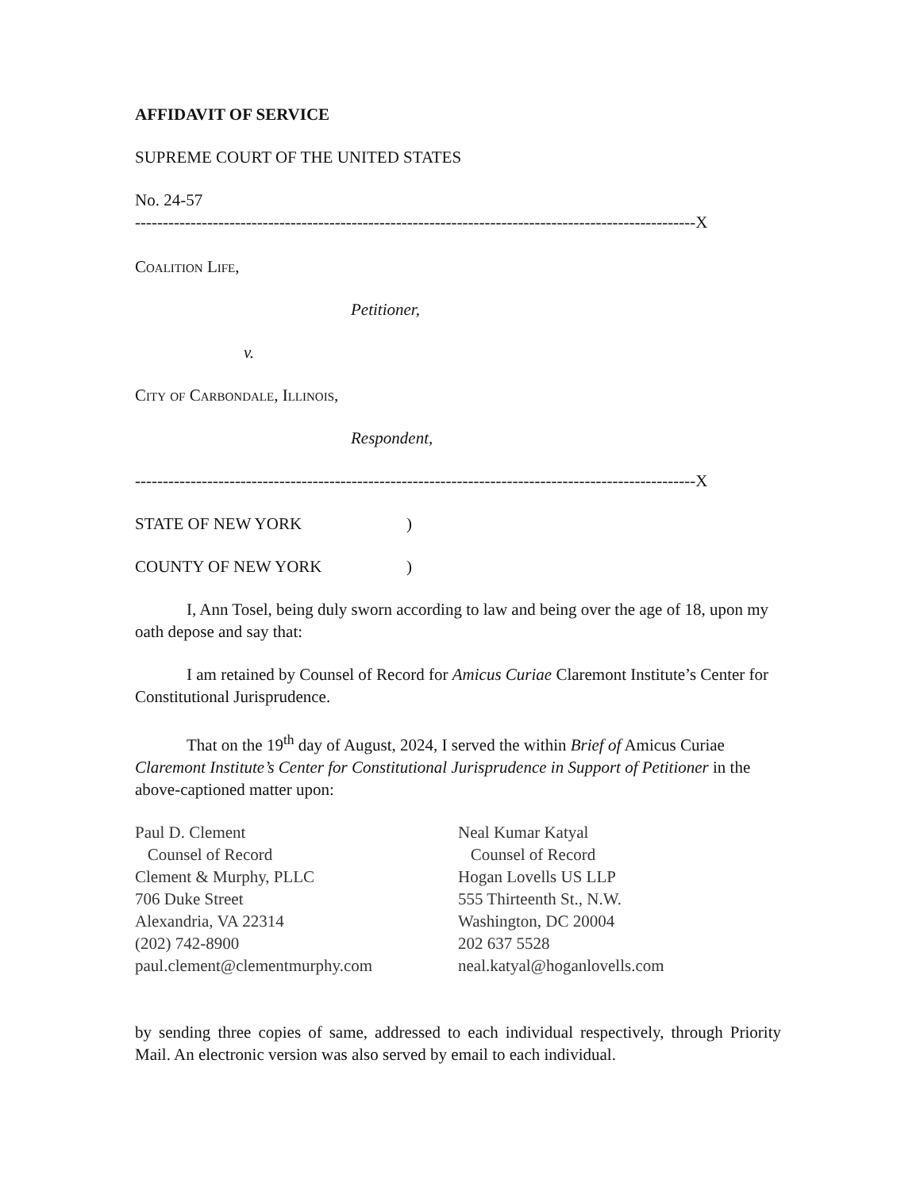AFFIDAVIT OF SERVICE
SUPREME COURT OF THE UNITED STATES
No. 24-57
-----------------------------------------------------------------------------------------------------X
Coalition Life,
Petitioner,
v.
City of Carbondale, Illinois,
Respondent,
-----------------------------------------------------------------------------------------------------X
STATE OF NEW YORK)
COUNTY OF NEW YORK)
I, Ann Tosel, being duly sworn according to law and being over the age of 18, upon my oath depose and say that:
I am retained by Counsel of Record for Amicus Curiae Claremont Institute’s Center for Constitutional Jurisprudence.
That on the 19<sup>th</sup> day of August, 2024, I served the within Brief of Amicus Curiae Claremont Institute’s Center for Constitutional Jurisprudence in Support of Petitioner in the above-captioned matter upon:
Paul D. Clement
Counsel of Record
Clement & Murphy, PLLC
706 Duke Street
Alexandria, VA 22314
(202) 742-8900
paul.clement@clementmurphy.com
Neal Kumar Katyal
Counsel of Record
Hogan Lovells US LLP
555 Thirteenth St., N.W.
Washington, DC 20004
202 637 5528
neal.katyal@hoganlovells.com
by sending three copies of same, addressed to each individual respectively, through Priority Mail. An electronic version was also served by email to each individual.